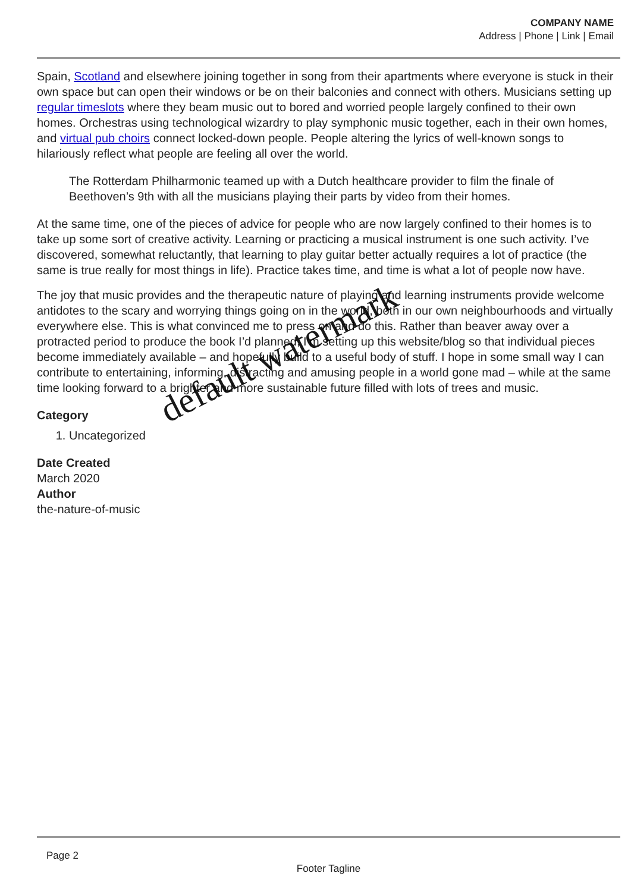COMPANY NAME
Address | Phone | Link | Email
Spain, Scotland and elsewhere joining together in song from their apartments where everyone is stuck in their own space but can open their windows or be on their balconies and connect with others. Musicians setting up regular timeslots where they beam music out to bored and worried people largely confined to their own homes. Orchestras using technological wizardry to play symphonic music together, each in their own homes, and virtual pub choirs connect locked-down people. People altering the lyrics of well-known songs to hilariously reflect what people are feeling all over the world.
The Rotterdam Philharmonic teamed up with a Dutch healthcare provider to film the finale of Beethoven’s 9th with all the musicians playing their parts by video from their homes.
At the same time, one of the pieces of advice for people who are now largely confined to their homes is to take up some sort of creative activity. Learning or practicing a musical instrument is one such activity. I’ve discovered, somewhat reluctantly, that learning to play guitar better actually requires a lot of practice (the same is true really for most things in life). Practice takes time, and time is what a lot of people now have.
The joy that music provides and the therapeutic nature of playing and learning instruments provide welcome antidotes to the scary and worrying things going on in the world, both in our own neighbourhoods and virtually everywhere else. This is what convinced me to press on and do this. Rather than beaver away over a protracted period to produce the book I’d planned, I’m setting up this website/blog so that individual pieces become immediately available – and hopefully build to a useful body of stuff. I hope in some small way I can contribute to entertaining, informing, distracting and amusing people in a world gone mad – while at the same time looking forward to a brighter and more sustainable future filled with lots of trees and music.
Category
1. Uncategorized
Date Created
March 2020
Author
the-nature-of-music
default watermark
Page 2
Footer Tagline